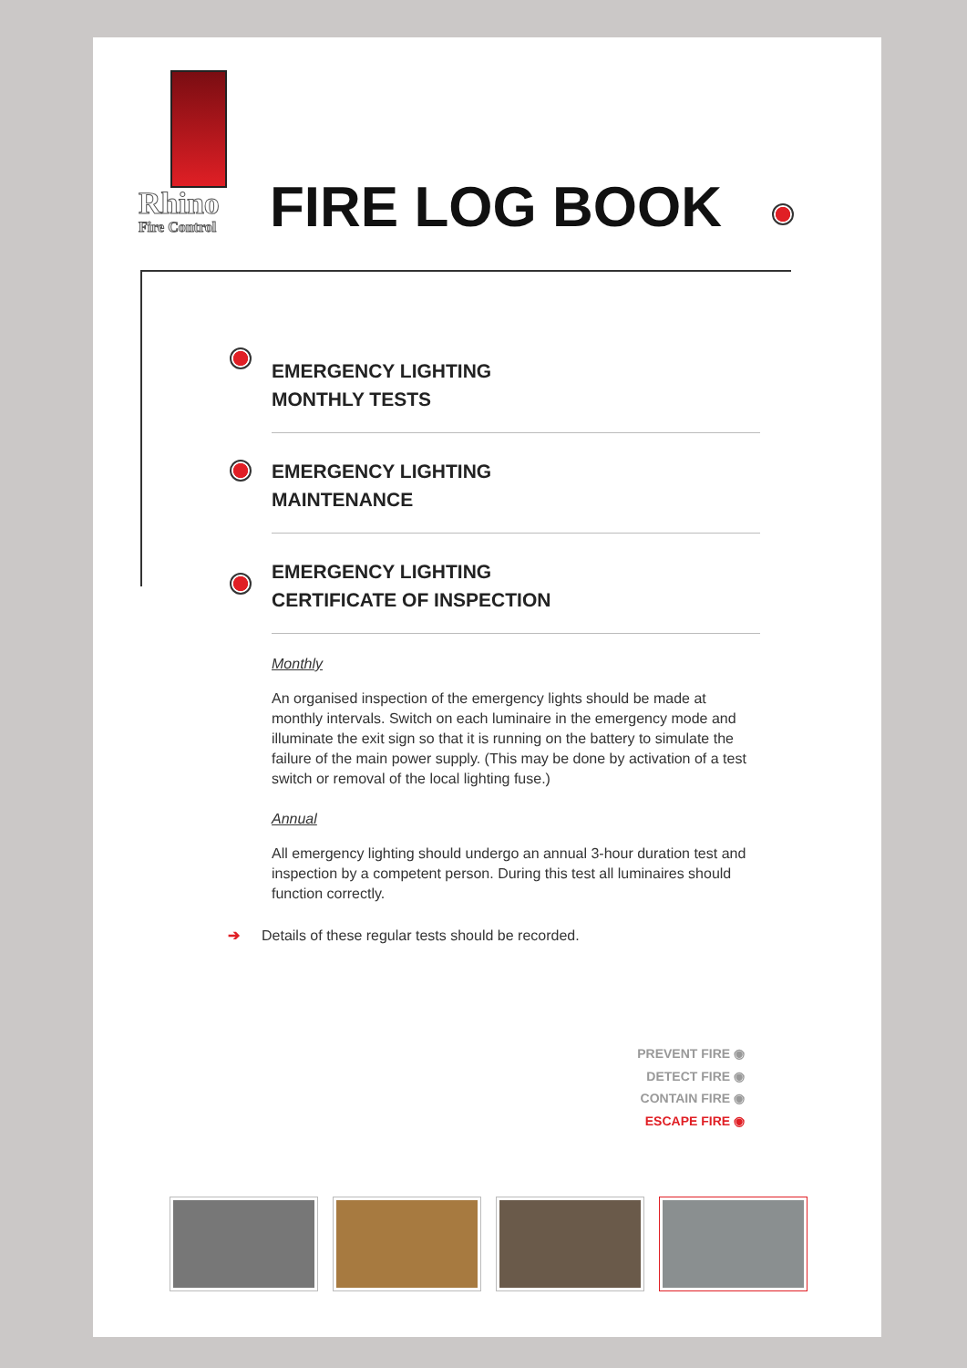Rhino
Fire Control
FIRE LOG BOOK
EMERGENCY LIGHTING
MONTHLY TESTS
EMERGENCY LIGHTING
MAINTENANCE
EMERGENCY LIGHTING
CERTIFICATE OF INSPECTION
Monthly
An organised inspection of the emergency lights should be made at monthly intervals. Switch on each luminaire in the emergency mode and illuminate the exit sign so that it is running on the battery to simulate the failure of the main power supply. (This may be done by activation of a test switch or removal of the local lighting fuse.)
Annual
All emergency lighting should undergo an annual 3-hour duration test and inspection by a competent person. During this test all luminaires should function correctly.
➔ Details of these regular tests should be recorded.
PREVENT FIRE ◉
DETECT FIRE ◉
CONTAIN FIRE ◉
ESCAPE FIRE ◉